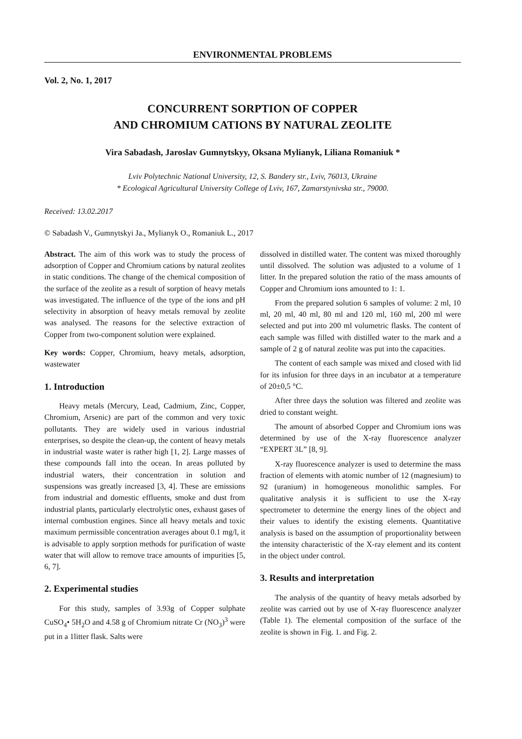ENVIRONMENTAL PROBLEMS
Vol. 2, No. 1, 2017
CONCURRENT SORPTION OF COPPER
AND CHROMIUM CATIONS BY NATURAL ZEOLITE
Vira Sabadash, Jaroslav Gumnytskyy, Oksana Mylianyk, Liliana Romaniuk *
Lviv Polytechnic National University, 12, S. Bandery str., Lviv, 76013, Ukraine
* Ecological Agricultural University College of Lviv, 167, Zamarstynivska str., 79000.
Received: 13.02.2017
© Sabadash V., Gumnytskyi Ja., Mylianyk O., Romaniuk L., 2017
Abstract. The aim of this work was to study the process of adsorption of Copper and Chromium cations by natural zeolites in static conditions. The change of the chemical composition of the surface of the zeolite as a result of sorption of heavy metals was investigated. The influence of the type of the ions and pH selectivity in absorption of heavy metals removal by zeolite was analysed. The reasons for the selective extraction of Copper from two-component solution were explained.
Key words: Copper, Chromium, heavy metals, adsorption, wastewater
1. Introduction
Heavy metals (Mercury, Lead, Cadmium, Zinc, Copper, Chromium, Arsenic) are part of the common and very toxic pollutants. They are widely used in various industrial enterprises, so despite the clean-up, the content of heavy metals in industrial waste water is rather high [1, 2]. Large masses of these compounds fall into the ocean. In areas polluted by industrial waters, their concentration in solution and suspensions was greatly increased [3, 4]. These are emissions from industrial and domestic effluents, smoke and dust from industrial plants, particularly electrolytic ones, exhaust gases of internal combustion engines. Since all heavy metals and toxic maximum permissible concentration averages about 0.1 mg/l, it is advisable to apply sorption methods for purification of waste water that will allow to remove trace amounts of impurities [5, 6, 7].
2. Experimental studies
For this study, samples of 3.93g of Copper sulphate CuSO<sub>4</sub>• 5H<sub>2</sub>O and 4.58 g of Chromium nitrate Cr (NO<sub>3</sub>)<sup>3</sup> were put in a 1litter flask. Salts were
dissolved in distilled water. The content was mixed thoroughly until dissolved. The solution was adjusted to a volume of 1 litter. In the prepared solution the ratio of the mass amounts of Copper and Chromium ions amounted to 1: 1.
From the prepared solution 6 samples of volume: 2 ml, 10 ml, 20 ml, 40 ml, 80 ml and 120 ml, 160 ml, 200 ml were selected and put into 200 ml volumetric flasks. The content of each sample was filled with distilled water to the mark and a sample of 2 g of natural zeolite was put into the capacities.
The content of each sample was mixed and closed with lid for its infusion for three days in an incubator at a temperature of 20±0,5 °C.
After three days the solution was filtered and zeolite was dried to constant weight.
The amount of absorbed Copper and Chromium ions was determined by use of the X-ray fluorescence analyzer “EXPERT 3L” [8, 9].
X-ray fluorescence analyzer is used to determine the mass fraction of elements with atomic number of 12 (magnesium) to 92 (uranium) in homogeneous monolithic samples. For qualitative analysis it is sufficient to use the X-ray spectrometer to determine the energy lines of the object and their values to identify the existing elements. Quantitative analysis is based on the assumption of proportionality between the intensity characteristic of the X-ray element and its content in the object under control.
3. Results and interpretation
The analysis of the quantity of heavy metals adsorbed by zeolite was carried out by use of X-ray fluorescence analyzer (Table 1). The elemental composition of the surface of the zeolite is shown in Fig. 1. and Fig. 2.